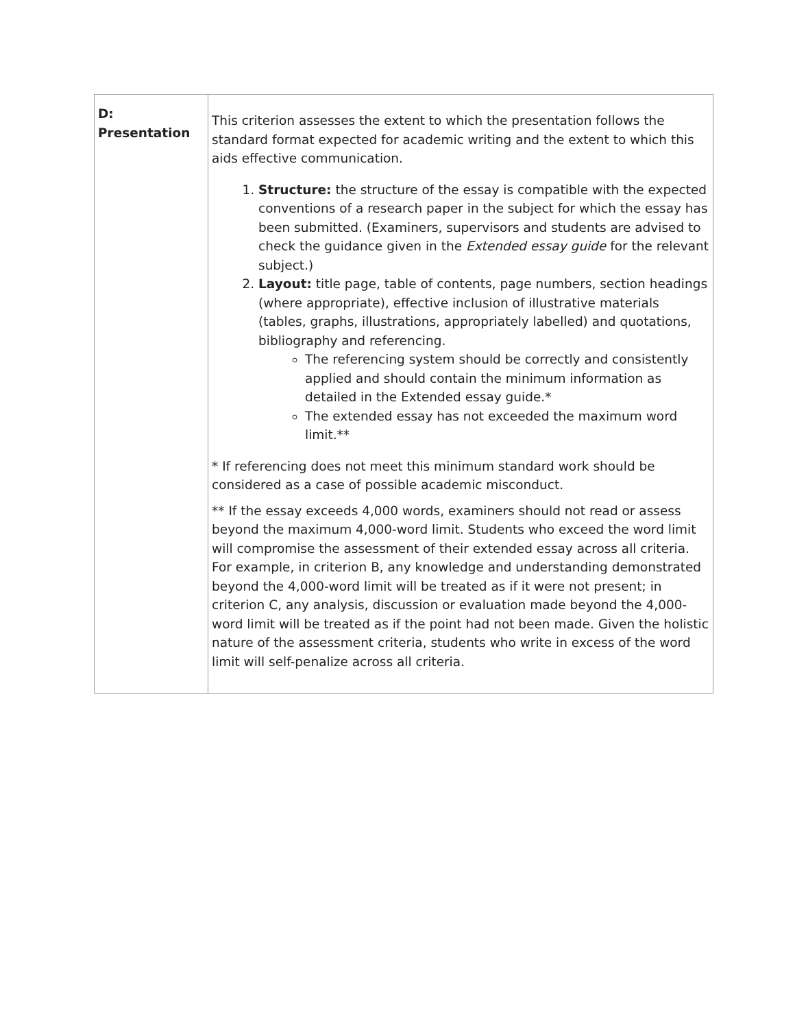| D: Presentation | This criterion assesses the extent to which the presentation follows the standard format expected for academic writing and the extent to which this aids effective communication. 1. Structure: the structure of the essay is compatible with the expected conventions of a research paper in the subject for which the essay has been submitted. (Examiners, supervisors and students are advised to check the guidance given in the Extended essay guide for the relevant subject.) 2. Layout: title page, table of contents, page numbers, section headings (where appropriate), effective inclusion of illustrative materials (tables, graphs, illustrations, appropriately labelled) and quotations, bibliography and referencing. The referencing system should be correctly and consistently applied and should contain the minimum information as detailed in the Extended essay guide.* The extended essay has not exceeded the maximum word limit.** * If referencing does not meet this minimum standard work should be considered as a case of possible academic misconduct. ** If the essay exceeds 4,000 words, examiners should not read or assess beyond the maximum 4,000-word limit. Students who exceed the word limit will compromise the assessment of their extended essay across all criteria. For example, in criterion B, any knowledge and understanding demonstrated beyond the 4,000-word limit will be treated as if it were not present; in criterion C, any analysis, discussion or evaluation made beyond the 4,000-word limit will be treated as if the point had not been made. Given the holistic nature of the assessment criteria, students who write in excess of the word limit will self-penalize across all criteria. |